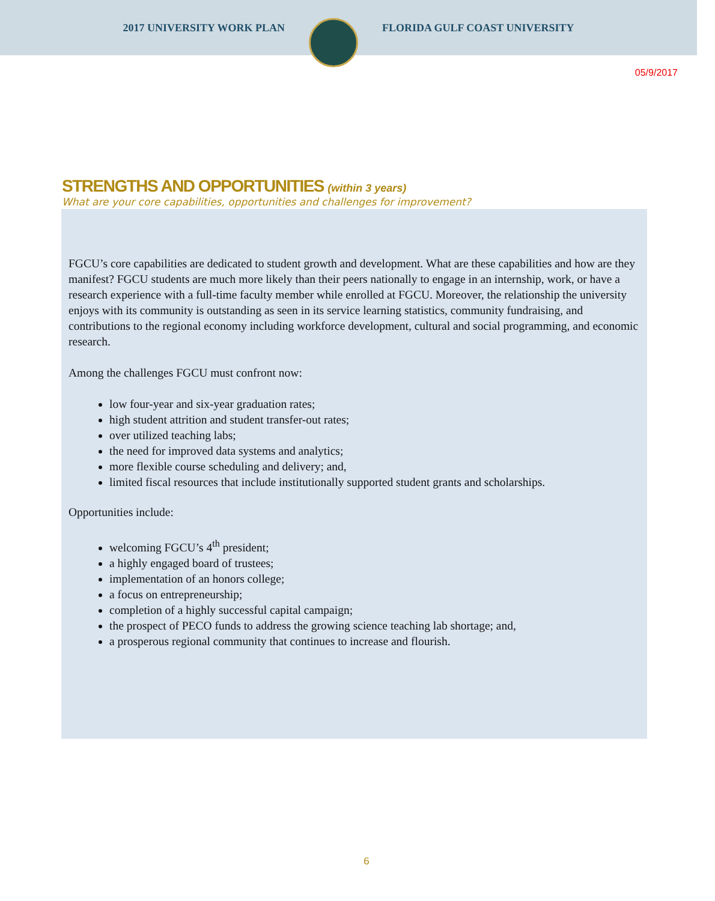2017 UNIVERSITY WORK PLAN FLORIDA GULF COAST UNIVERSITY
05/9/2017
STRENGTHS AND OPPORTUNITIES (within 3 years)
What are your core capabilities, opportunities and challenges for improvement?
FGCU’s core capabilities are dedicated to student growth and development. What are these capabilities and how are they manifest? FGCU students are much more likely than their peers nationally to engage in an internship, work, or have a research experience with a full-time faculty member while enrolled at FGCU. Moreover, the relationship the university enjoys with its community is outstanding as seen in its service learning statistics, community fundraising, and contributions to the regional economy including workforce development, cultural and social programming, and economic research.
Among the challenges FGCU must confront now:
low four-year and six-year graduation rates;
high student attrition and student transfer-out rates;
over utilized teaching labs;
the need for improved data systems and analytics;
more flexible course scheduling and delivery; and,
limited fiscal resources that include institutionally supported student grants and scholarships.
Opportunities include:
welcoming FGCU’s 4<sup>th</sup> president;
a highly engaged board of trustees;
implementation of an honors college;
a focus on entrepreneurship;
completion of a highly successful capital campaign;
the prospect of PECO funds to address the growing science teaching lab shortage; and,
a prosperous regional community that continues to increase and flourish.
6